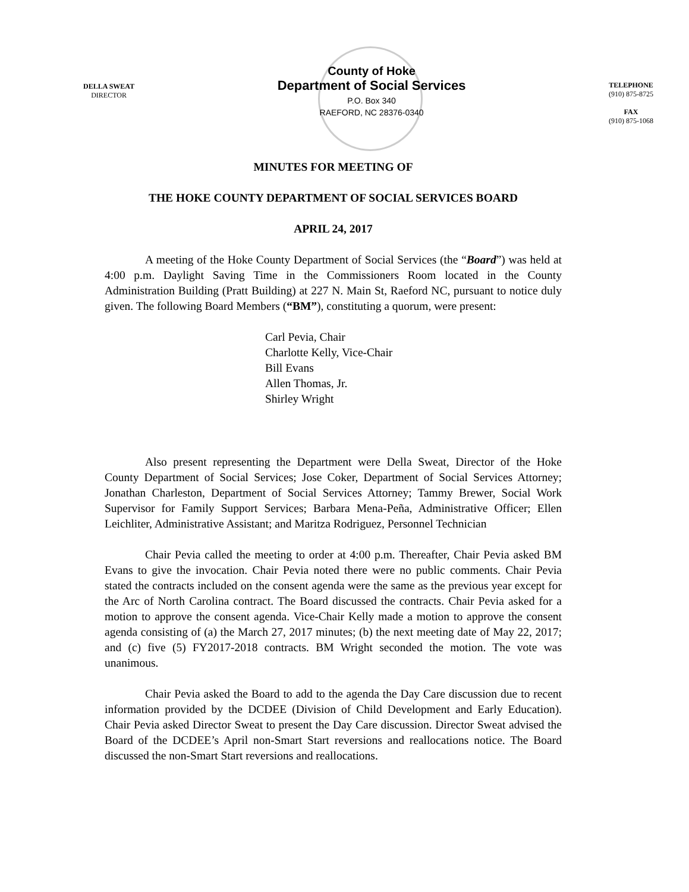DELLA SWEAT
DIRECTOR
County of Hoke
Department of Social Services
P.O. Box 340
RAEFORD, NC 28376-0340
TELEPHONE
(910) 875-8725
FAX
(910) 875-1068
MINUTES FOR MEETING OF
THE HOKE COUNTY DEPARTMENT OF SOCIAL SERVICES BOARD
APRIL 24, 2017
A meeting of the Hoke County Department of Social Services (the “Board”) was held at 4:00 p.m. Daylight Saving Time in the Commissioners Room located in the County Administration Building (Pratt Building) at 227 N. Main St, Raeford NC, pursuant to notice duly given. The following Board Members (“BM”), constituting a quorum, were present:
Carl Pevia, Chair
Charlotte Kelly, Vice-Chair
Bill Evans
Allen Thomas, Jr.
Shirley Wright
Also present representing the Department were Della Sweat, Director of the Hoke County Department of Social Services; Jose Coker, Department of Social Services Attorney; Jonathan Charleston, Department of Social Services Attorney; Tammy Brewer, Social Work Supervisor for Family Support Services; Barbara Mena-Peña, Administrative Officer; Ellen Leichliter, Administrative Assistant; and Maritza Rodriguez, Personnel Technician
Chair Pevia called the meeting to order at 4:00 p.m. Thereafter, Chair Pevia asked BM Evans to give the invocation. Chair Pevia noted there were no public comments. Chair Pevia stated the contracts included on the consent agenda were the same as the previous year except for the Arc of North Carolina contract. The Board discussed the contracts. Chair Pevia asked for a motion to approve the consent agenda. Vice-Chair Kelly made a motion to approve the consent agenda consisting of (a) the March 27, 2017 minutes; (b) the next meeting date of May 22, 2017; and (c) five (5) FY2017-2018 contracts. BM Wright seconded the motion. The vote was unanimous.
Chair Pevia asked the Board to add to the agenda the Day Care discussion due to recent information provided by the DCDEE (Division of Child Development and Early Education). Chair Pevia asked Director Sweat to present the Day Care discussion. Director Sweat advised the Board of the DCDEE’s April non-Smart Start reversions and reallocations notice. The Board discussed the non-Smart Start reversions and reallocations.